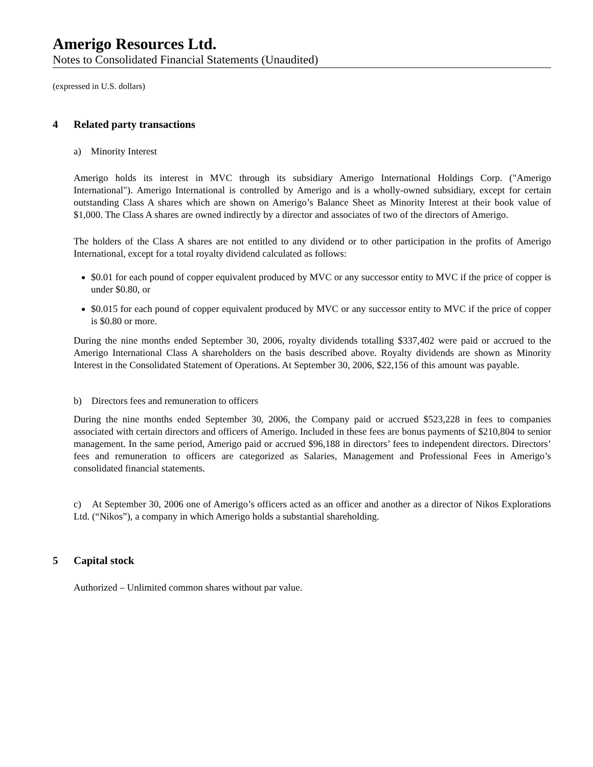Amerigo Resources Ltd.
Notes to Consolidated Financial Statements (Unaudited)
(expressed in U.S. dollars)
4 Related party transactions
a) Minority Interest
Amerigo holds its interest in MVC through its subsidiary Amerigo International Holdings Corp. ("Amerigo International"). Amerigo International is controlled by Amerigo and is a wholly-owned subsidiary, except for certain outstanding Class A shares which are shown on Amerigo’s Balance Sheet as Minority Interest at their book value of $1,000. The Class A shares are owned indirectly by a director and associates of two of the directors of Amerigo.
The holders of the Class A shares are not entitled to any dividend or to other participation in the profits of Amerigo International, except for a total royalty dividend calculated as follows:
$0.01 for each pound of copper equivalent produced by MVC or any successor entity to MVC if the price of copper is under $0.80, or
$0.015 for each pound of copper equivalent produced by MVC or any successor entity to MVC if the price of copper is $0.80 or more.
During the nine months ended September 30, 2006, royalty dividends totalling $337,402 were paid or accrued to the Amerigo International Class A shareholders on the basis described above. Royalty dividends are shown as Minority Interest in the Consolidated Statement of Operations. At September 30, 2006, $22,156 of this amount was payable.
b) Directors fees and remuneration to officers
During the nine months ended September 30, 2006, the Company paid or accrued $523,228 in fees to companies associated with certain directors and officers of Amerigo. Included in these fees are bonus payments of $210,804 to senior management. In the same period, Amerigo paid or accrued $96,188 in directors’ fees to independent directors. Directors’ fees and remuneration to officers are categorized as Salaries, Management and Professional Fees in Amerigo’s consolidated financial statements.
c) At September 30, 2006 one of Amerigo’s officers acted as an officer and another as a director of Nikos Explorations Ltd. (“Nikos”), a company in which Amerigo holds a substantial shareholding.
5 Capital stock
Authorized – Unlimited common shares without par value.